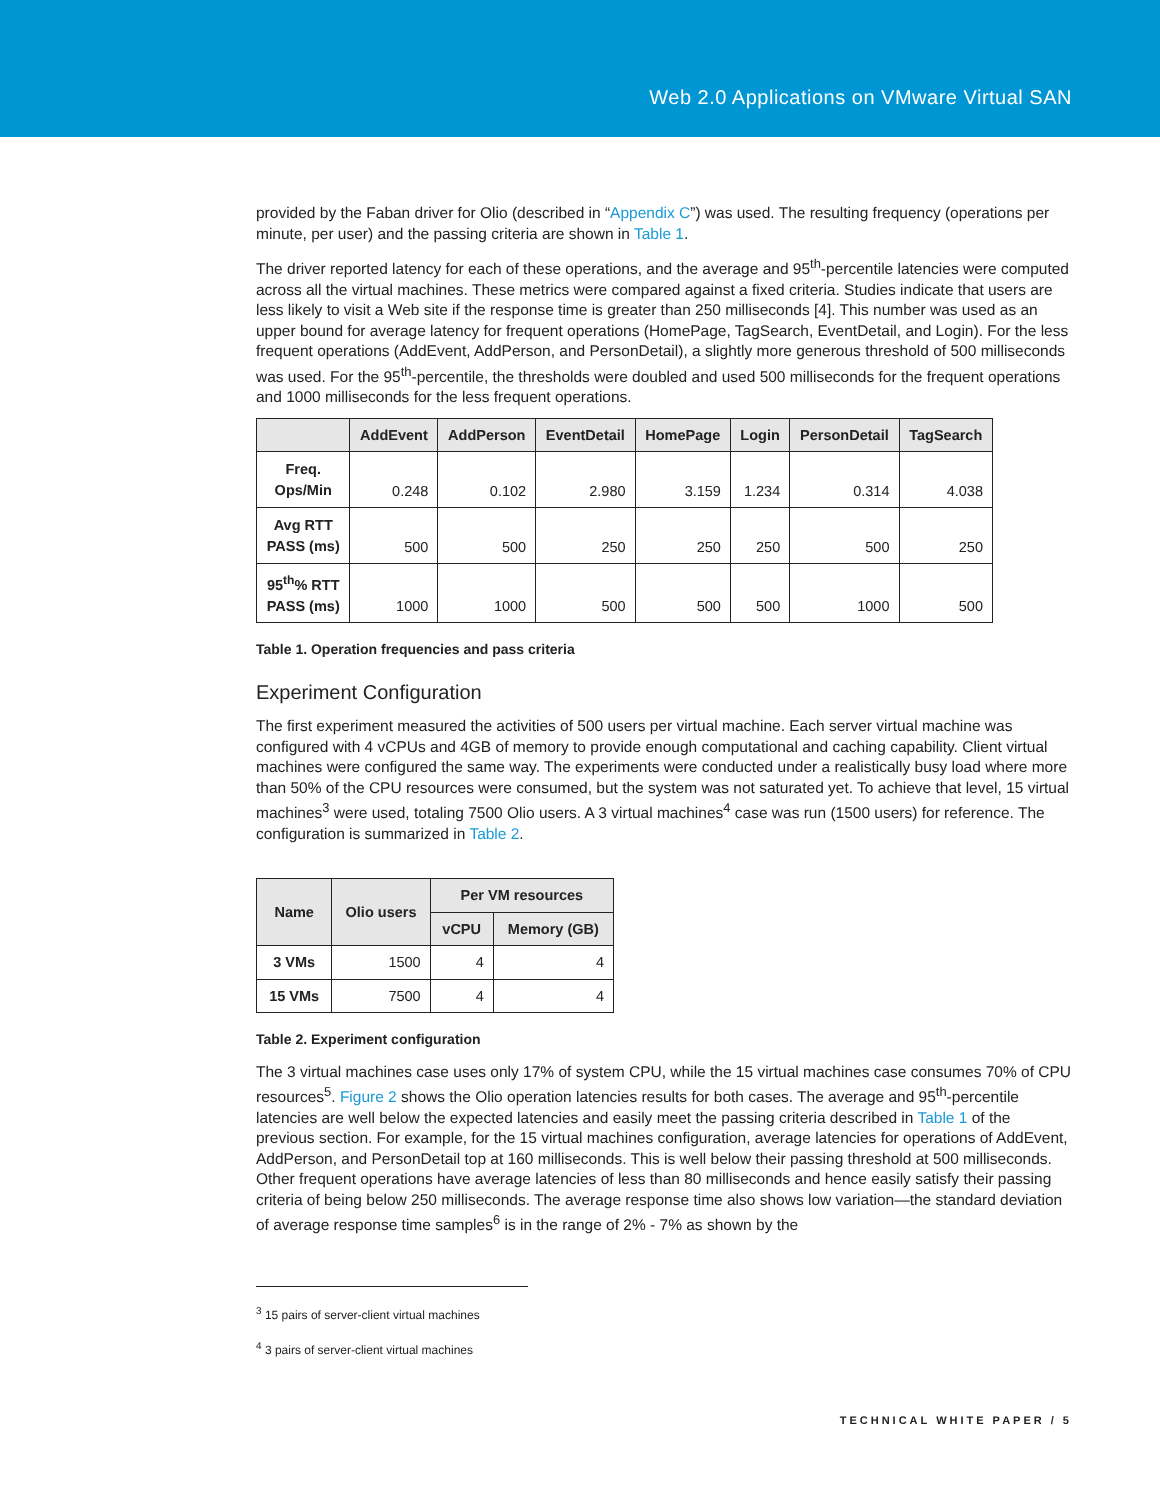Web 2.0 Applications on VMware Virtual SAN
provided by the Faban driver for Olio (described in “Appendix C”) was used. The resulting frequency (operations per minute, per user) and the passing criteria are shown in Table 1.
The driver reported latency for each of these operations, and the average and 95<sup>th</sup>-percentile latencies were computed across all the virtual machines. These metrics were compared against a fixed criteria. Studies indicate that users are less likely to visit a Web site if the response time is greater than 250 milliseconds [4]. This number was used as an upper bound for average latency for frequent operations (HomePage, TagSearch, EventDetail, and Login). For the less frequent operations (AddEvent, AddPerson, and PersonDetail), a slightly more generous threshold of 500 milliseconds was used. For the 95<sup>th</sup>-percentile, the thresholds were doubled and used 500 milliseconds for the frequent operations and 1000 milliseconds for the less frequent operations.
| | AddEvent | AddPerson | EventDetail | HomePage | Login | PersonDetail | TagSearch |
| --- | --- | --- | --- | --- | --- | --- | --- |
| Freq. Ops/Min | 0.248 | 0.102 | 2.980 | 3.159 | 1.234 | 0.314 | 4.038 |
| Avg RTT PASS (ms) | 500 | 500 | 250 | 250 | 250 | 500 | 250 |
| 95<sup>th</sup>% RTT PASS (ms) | 1000 | 1000 | 500 | 500 | 500 | 1000 | 500 |
Table 1. Operation frequencies and pass criteria
Experiment Configuration
The first experiment measured the activities of 500 users per virtual machine. Each server virtual machine was configured with 4 vCPUs and 4GB of memory to provide enough computational and caching capability. Client virtual machines were configured the same way. The experiments were conducted under a realistically busy load where more than 50% of the CPU resources were consumed, but the system was not saturated yet. To achieve that level, 15 virtual machines<sup>3</sup> were used, totaling 7500 Olio users. A 3 virtual machines<sup>4</sup> case was run (1500 users) for reference. The configuration is summarized in Table 2.
| Name | Olio users | Per VM resources | |
| --- | --- | --- | --- |
| | | vCPU | Memory (GB) |
| 3 VMs | 1500 | 4 | 4 |
| 15 VMs | 7500 | 4 | 4 |
Table 2. Experiment configuration
The 3 virtual machines case uses only 17% of system CPU, while the 15 virtual machines case consumes 70% of CPU resources<sup>5</sup>. Figure 2 shows the Olio operation latencies results for both cases. The average and 95<sup>th</sup>-percentile latencies are well below the expected latencies and easily meet the passing criteria described in Table 1 of the previous section. For example, for the 15 virtual machines configuration, average latencies for operations of AddEvent, AddPerson, and PersonDetail top at 160 milliseconds. This is well below their passing threshold at 500 milliseconds. Other frequent operations have average latencies of less than 80 milliseconds and hence easily satisfy their passing criteria of being below 250 milliseconds. The average response time also shows low variation—the standard deviation of average response time samples<sup>6</sup> is in the range of 2% - 7% as shown by the
<sup>3</sup> 15 pairs of server-client virtual machines
<sup>4</sup> 3 pairs of server-client virtual machines
TECHNICAL WHITE PAPER / 5